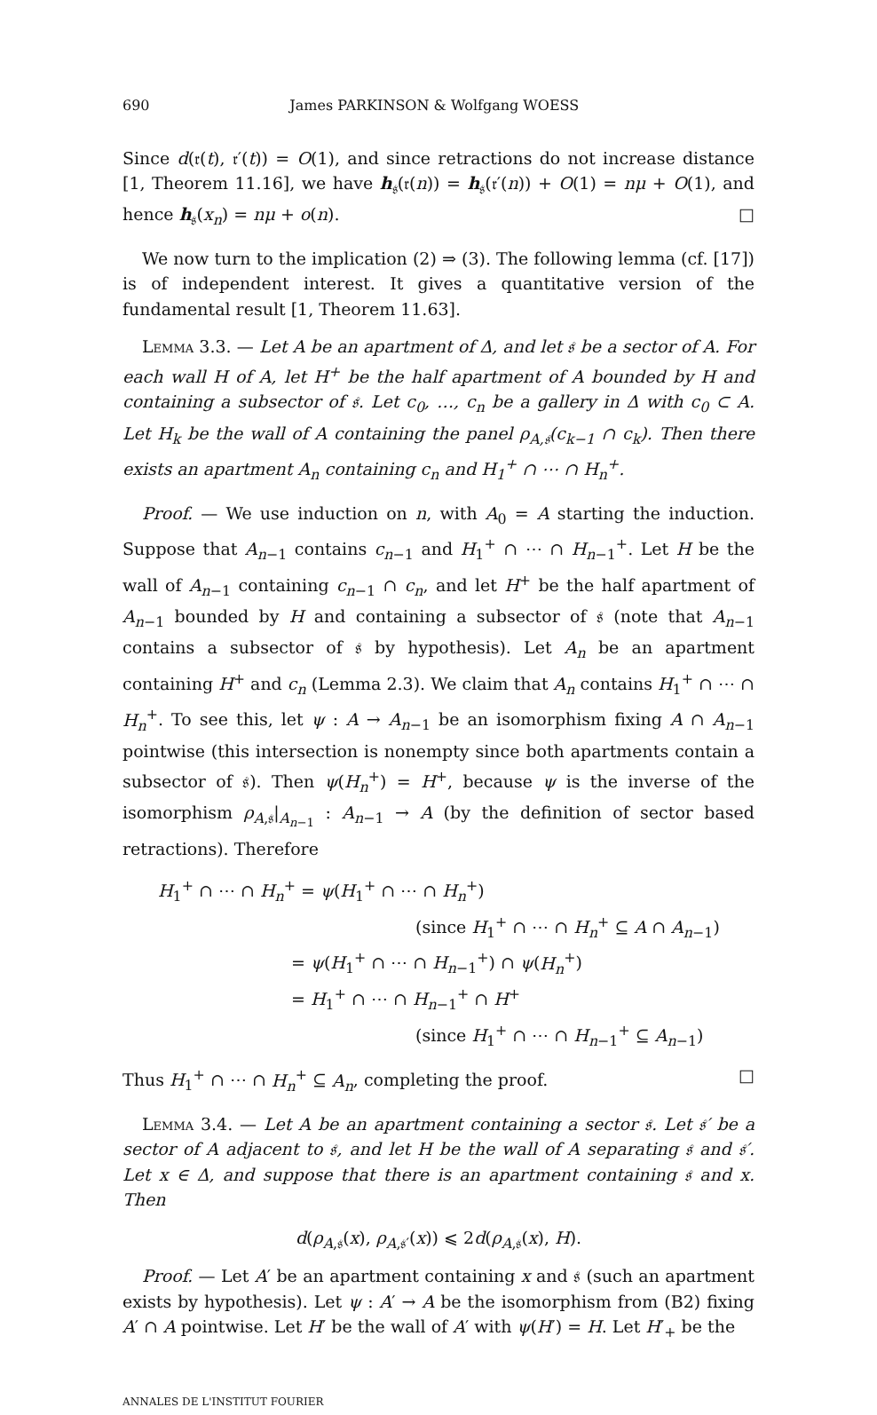690 James PARKINSON & Wolfgang WOESS
Since d(𝔯(t), 𝔯′(t)) = O(1), and since retractions do not increase distance [1, Theorem 11.16], we have h<sub>𝔰</sub>(𝔯(n)) = h<sub>𝔰</sub>(𝔯′(n)) + O(1) = nμ + O(1), and hence h<sub>𝔰</sub>(x<sub>n</sub>) = nμ + o(n). □
We now turn to the implication (2) ⇒ (3). The following lemma (cf. [17]) is of independent interest. It gives a quantitative version of the fundamental result [1, Theorem 11.63].
Lemma 3.3. — Let A be an apartment of Δ, and let 𝔰 be a sector of A. For each wall H of A, let H<sup>+</sup> be the half apartment of A bounded by H and containing a subsector of 𝔰. Let c<sub>0</sub>, …, c<sub>n</sub> be a gallery in Δ with c<sub>0</sub> ⊂ A. Let H<sub>k</sub> be the wall of A containing the panel ρ<sub>A,𝔰</sub>(c<sub>k−1</sub> ∩ c<sub>k</sub>). Then there exists an apartment A<sub>n</sub> containing c<sub>n</sub> and H<sub>1</sub><sup>+</sup> ∩ ⋯ ∩ H<sub>n</sub><sup>+</sup>.
Proof. — We use induction on n, with A<sub>0</sub> = A starting the induction. Suppose that A<sub>n−1</sub> contains c<sub>n−1</sub> and H<sub>1</sub><sup>+</sup> ∩ ⋯ ∩ H<sub>n−1</sub><sup>+</sup>. Let H be the wall of A<sub>n−1</sub> containing c<sub>n−1</sub> ∩ c<sub>n</sub>, and let H<sup>+</sup> be the half apartment of A<sub>n−1</sub> bounded by H and containing a subsector of 𝔰 (note that A<sub>n−1</sub> contains a subsector of 𝔰 by hypothesis). Let A<sub>n</sub> be an apartment containing H<sup>+</sup> and c<sub>n</sub> (Lemma 2.3). We claim that A<sub>n</sub> contains H<sub>1</sub><sup>+</sup> ∩ ⋯ ∩ H<sub>n</sub><sup>+</sup>. To see this, let ψ : A → A<sub>n−1</sub> be an isomorphism fixing A ∩ A<sub>n−1</sub> pointwise (this intersection is nonempty since both apartments contain a subsector of 𝔰). Then ψ(H<sub>n</sub><sup>+</sup>) = H<sup>+</sup>, because ψ is the inverse of the isomorphism ρ<sub>A,𝔰</sub>|<sub>A<sub>n−1</sub></sub> : A<sub>n−1</sub> → A (by the definition of sector based retractions). Therefore
H<sub>1</sub><sup>+</sup> ∩ ⋯ ∩ H<sub>n</sub><sup>+</sup> = ψ(H<sub>1</sub><sup>+</sup> ∩ ⋯ ∩ H<sub>n</sub><sup>+</sup>)
(since H<sub>1</sub><sup>+</sup> ∩ ⋯ ∩ H<sub>n</sub><sup>+</sup> ⊆ A ∩ A<sub>n−1</sub>)
= ψ(H<sub>1</sub><sup>+</sup> ∩ ⋯ ∩ H<sub>n−1</sub><sup>+</sup>) ∩ ψ(H<sub>n</sub><sup>+</sup>)
= H<sub>1</sub><sup>+</sup> ∩ ⋯ ∩ H<sub>n−1</sub><sup>+</sup> ∩ H<sup>+</sup>
(since H<sub>1</sub><sup>+</sup> ∩ ⋯ ∩ H<sub>n−1</sub><sup>+</sup> ⊆ A<sub>n−1</sub>)
Thus H<sub>1</sub><sup>+</sup> ∩ ⋯ ∩ H<sub>n</sub><sup>+</sup> ⊆ A<sub>n</sub>, completing the proof. □
Lemma 3.4. — Let A be an apartment containing a sector 𝔰. Let 𝔰′ be a sector of A adjacent to 𝔰, and let H be the wall of A separating 𝔰 and 𝔰′. Let x ∈ Δ, and suppose that there is an apartment containing 𝔰 and x. Then
d(ρ<sub>A,𝔰</sub>(x), ρ<sub>A,𝔰′</sub>(x)) ⩽ 2d(ρ<sub>A,𝔰</sub>(x), H).
Proof. — Let A′ be an apartment containing x and 𝔰 (such an apartment exists by hypothesis). Let ψ : A′ → A be the isomorphism from (B2) fixing A′ ∩ A pointwise. Let H′ be the wall of A′ with ψ(H′) = H. Let H′<sub>+</sub> be the
ANNALES DE L'INSTITUT FOURIER